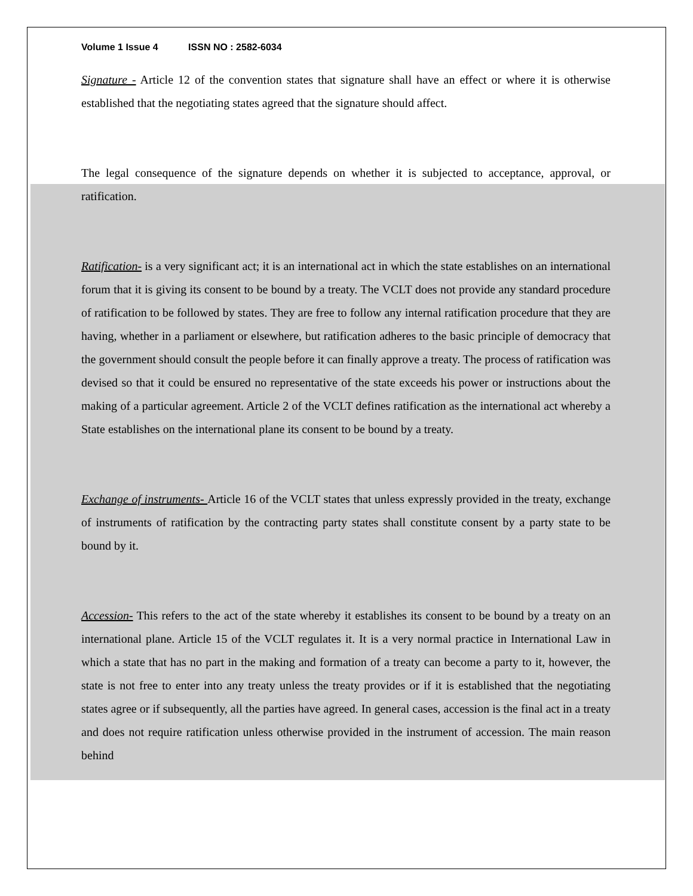Volume 1 Issue 4 ISSN NO : 2582-6034
Signature - Article 12 of the convention states that signature shall have an effect or where it is otherwise established that the negotiating states agreed that the signature should affect.
The legal consequence of the signature depends on whether it is subjected to acceptance, approval, or ratification.
Ratification- is a very significant act; it is an international act in which the state establishes on an international forum that it is giving its consent to be bound by a treaty. The VCLT does not provide any standard procedure of ratification to be followed by states. They are free to follow any internal ratification procedure that they are having, whether in a parliament or elsewhere, but ratification adheres to the basic principle of democracy that the government should consult the people before it can finally approve a treaty. The process of ratification was devised so that it could be ensured no representative of the state exceeds his power or instructions about the making of a particular agreement. Article 2 of the VCLT defines ratification as the international act whereby a State establishes on the international plane its consent to be bound by a treaty.
Exchange of instruments- Article 16 of the VCLT states that unless expressly provided in the treaty, exchange of instruments of ratification by the contracting party states shall constitute consent by a party state to be bound by it.
Accession- This refers to the act of the state whereby it establishes its consent to be bound by a treaty on an international plane. Article 15 of the VCLT regulates it. It is a very normal practice in International Law in which a state that has no part in the making and formation of a treaty can become a party to it, however, the state is not free to enter into any treaty unless the treaty provides or if it is established that the negotiating states agree or if subsequently, all the parties have agreed. In general cases, accession is the final act in a treaty and does not require ratification unless otherwise provided in the instrument of accession. The main reason behind